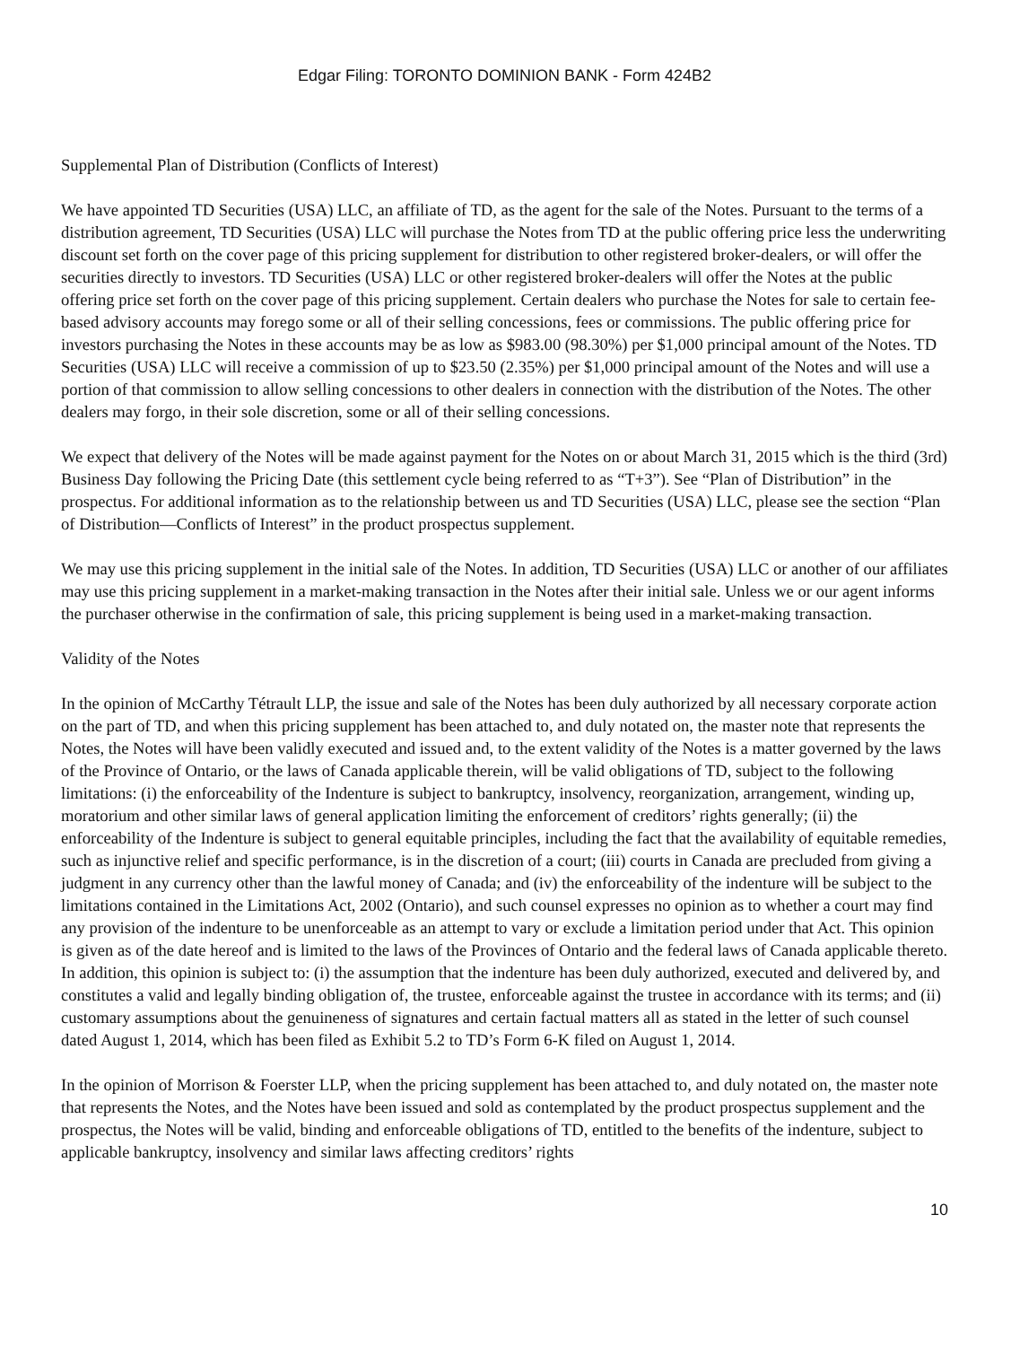Edgar Filing: TORONTO DOMINION BANK - Form 424B2
Supplemental Plan of Distribution (Conflicts of Interest)
We have appointed TD Securities (USA) LLC, an affiliate of TD, as the agent for the sale of the Notes. Pursuant to the terms of a distribution agreement, TD Securities (USA) LLC will purchase the Notes from TD at the public offering price less the underwriting discount set forth on the cover page of this pricing supplement for distribution to other registered broker-dealers, or will offer the securities directly to investors. TD Securities (USA) LLC or other registered broker-dealers will offer the Notes at the public offering price set forth on the cover page of this pricing supplement. Certain dealers who purchase the Notes for sale to certain fee-based advisory accounts may forego some or all of their selling concessions, fees or commissions. The public offering price for investors purchasing the Notes in these accounts may be as low as $983.00 (98.30%) per $1,000 principal amount of the Notes. TD Securities (USA) LLC will receive a commission of up to $23.50 (2.35%) per $1,000 principal amount of the Notes and will use a portion of that commission to allow selling concessions to other dealers in connection with the distribution of the Notes. The other dealers may forgo, in their sole discretion, some or all of their selling concessions.
We expect that delivery of the Notes will be made against payment for the Notes on or about March 31, 2015 which is the third (3rd) Business Day following the Pricing Date (this settlement cycle being referred to as “T+3”). See “Plan of Distribution” in the prospectus. For additional information as to the relationship between us and TD Securities (USA) LLC, please see the section “Plan of Distribution—Conflicts of Interest” in the product prospectus supplement.
We may use this pricing supplement in the initial sale of the Notes. In addition, TD Securities (USA) LLC or another of our affiliates may use this pricing supplement in a market-making transaction in the Notes after their initial sale. Unless we or our agent informs the purchaser otherwise in the confirmation of sale, this pricing supplement is being used in a market-making transaction.
Validity of the Notes
In the opinion of McCarthy Tétrault LLP, the issue and sale of the Notes has been duly authorized by all necessary corporate action on the part of TD, and when this pricing supplement has been attached to, and duly notated on, the master note that represents the Notes, the Notes will have been validly executed and issued and, to the extent validity of the Notes is a matter governed by the laws of the Province of Ontario, or the laws of Canada applicable therein, will be valid obligations of TD, subject to the following limitations: (i) the enforceability of the Indenture is subject to bankruptcy, insolvency, reorganization, arrangement, winding up, moratorium and other similar laws of general application limiting the enforcement of creditors’ rights generally; (ii) the enforceability of the Indenture is subject to general equitable principles, including the fact that the availability of equitable remedies, such as injunctive relief and specific performance, is in the discretion of a court; (iii) courts in Canada are precluded from giving a judgment in any currency other than the lawful money of Canada; and (iv) the enforceability of the indenture will be subject to the limitations contained in the Limitations Act, 2002 (Ontario), and such counsel expresses no opinion as to whether a court may find any provision of the indenture to be unenforceable as an attempt to vary or exclude a limitation period under that Act. This opinion is given as of the date hereof and is limited to the laws of the Provinces of Ontario and the federal laws of Canada applicable thereto. In addition, this opinion is subject to: (i) the assumption that the indenture has been duly authorized, executed and delivered by, and constitutes a valid and legally binding obligation of, the trustee, enforceable against the trustee in accordance with its terms; and (ii) customary assumptions about the genuineness of signatures and certain factual matters all as stated in the letter of such counsel dated August 1, 2014, which has been filed as Exhibit 5.2 to TD’s Form 6-K filed on August 1, 2014.
In the opinion of Morrison & Foerster LLP, when the pricing supplement has been attached to, and duly notated on, the master note that represents the Notes, and the Notes have been issued and sold as contemplated by the product prospectus supplement and the prospectus, the Notes will be valid, binding and enforceable obligations of TD, entitled to the benefits of the indenture, subject to applicable bankruptcy, insolvency and similar laws affecting creditors’ rights
10